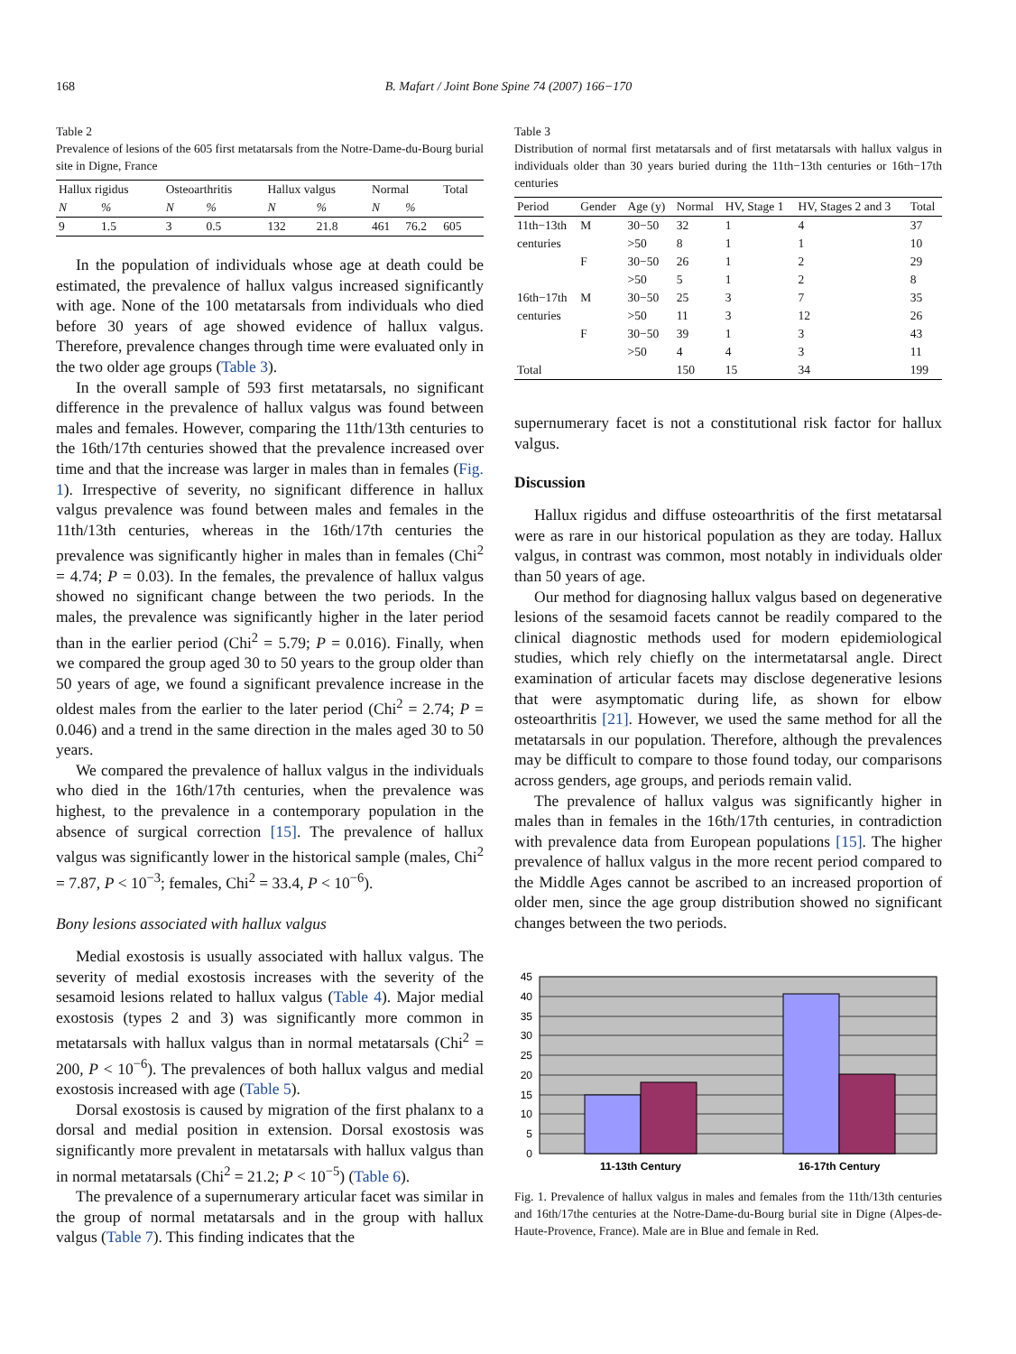168 B. Mafart / Joint Bone Spine 74 (2007) 166−170
Table 2
Prevalence of lesions of the 605 first metatarsals from the Notre-Dame-du-Bourg burial site in Digne, France
| Hallux rigidus | | Osteoarthritis | | Hallux valgus | | Normal | | Total |
| --- | --- | --- | --- | --- | --- | --- | --- | --- |
| N | % | N | % | N | % | N | % | |
| 9 | 1.5 | 3 | 0.5 | 132 | 21.8 | 461 | 76.2 | 605 |
In the population of individuals whose age at death could be estimated, the prevalence of hallux valgus increased significantly with age. None of the 100 metatarsals from individuals who died before 30 years of age showed evidence of hallux valgus. Therefore, prevalence changes through time were evaluated only in the two older age groups (Table 3).
In the overall sample of 593 first metatarsals, no significant difference in the prevalence of hallux valgus was found between males and females. However, comparing the 11th/13th centuries to the 16th/17th centuries showed that the prevalence increased over time and that the increase was larger in males than in females (Fig. 1). Irrespective of severity, no significant difference in hallux valgus prevalence was found between males and females in the 11th/13th centuries, whereas in the 16th/17th centuries the prevalence was significantly higher in males than in females (Chi<sup>2</sup> = 4.74; P = 0.03). In the females, the prevalence of hallux valgus showed no significant change between the two periods. In the males, the prevalence was significantly higher in the later period than in the earlier period (Chi<sup>2</sup> = 5.79; P = 0.016). Finally, when we compared the group aged 30 to 50 years to the group older than 50 years of age, we found a significant prevalence increase in the oldest males from the earlier to the later period (Chi<sup>2</sup> = 2.74; P = 0.046) and a trend in the same direction in the males aged 30 to 50 years.
We compared the prevalence of hallux valgus in the individuals who died in the 16th/17th centuries, when the prevalence was highest, to the prevalence in a contemporary population in the absence of surgical correction [15]. The prevalence of hallux valgus was significantly lower in the historical sample (males, Chi<sup>2</sup> = 7.87, P < 10<sup>−3</sup>; females, Chi<sup>2</sup> = 33.4, P < 10<sup>−6</sup>).
Bony lesions associated with hallux valgus
Medial exostosis is usually associated with hallux valgus. The severity of medial exostosis increases with the severity of the sesamoid lesions related to hallux valgus (Table 4). Major medial exostosis (types 2 and 3) was significantly more common in metatarsals with hallux valgus than in normal metatarsals (Chi<sup>2</sup> = 200, P < 10<sup>−6</sup>). The prevalences of both hallux valgus and medial exostosis increased with age (Table 5).
Dorsal exostosis is caused by migration of the first phalanx to a dorsal and medial position in extension. Dorsal exostosis was significantly more prevalent in metatarsals with hallux valgus than in normal metatarsals (Chi<sup>2</sup> = 21.2; P < 10<sup>−5</sup>) (Table 6).
The prevalence of a supernumerary articular facet was similar in the group of normal metatarsals and in the group with hallux valgus (Table 7). This finding indicates that the
Table 3
Distribution of normal first metatarsals and of first metatarsals with hallux valgus in individuals older than 30 years buried during the 11th−13th centuries or 16th−17th centuries
| Period | Gender | Age (y) | Normal | HV, Stage 1 | HV, Stages 2 and 3 | Total |
| --- | --- | --- | --- | --- | --- | --- |
| 11th−13th | M | 30−50 | 32 | 1 | 4 | 37 |
| centuries | | >50 | 8 | 1 | 1 | 10 |
| | F | 30−50 | 26 | 1 | 2 | 29 |
| | | >50 | 5 | 1 | 2 | 8 |
| 16th−17th | M | 30−50 | 25 | 3 | 7 | 35 |
| centuries | | >50 | 11 | 3 | 12 | 26 |
| | F | 30−50 | 39 | 1 | 3 | 43 |
| | | >50 | 4 | 4 | 3 | 11 |
| Total | | | 150 | 15 | 34 | 199 |
supernumerary facet is not a constitutional risk factor for hallux valgus.
Discussion
Hallux rigidus and diffuse osteoarthritis of the first metatarsal were as rare in our historical population as they are today. Hallux valgus, in contrast was common, most notably in individuals older than 50 years of age.
Our method for diagnosing hallux valgus based on degenerative lesions of the sesamoid facets cannot be readily compared to the clinical diagnostic methods used for modern epidemiological studies, which rely chiefly on the intermetatarsal angle. Direct examination of articular facets may disclose degenerative lesions that were asymptomatic during life, as shown for elbow osteoarthritis [21]. However, we used the same method for all the metatarsals in our population. Therefore, although the prevalences may be difficult to compare to those found today, our comparisons across genders, age groups, and periods remain valid.
The prevalence of hallux valgus was significantly higher in males than in females in the 16th/17th centuries, in contradiction with prevalence data from European populations [15]. The higher prevalence of hallux valgus in the more recent period compared to the Middle Ages cannot be ascribed to an increased proportion of older men, since the age group distribution showed no significant changes between the two periods.
45
40
35
30
25
20
15
10
5
0
11-13th Century
16-17th Century
Fig. 1. Prevalence of hallux valgus in males and females from the 11th/13th centuries and 16th/17the centuries at the Notre-Dame-du-Bourg burial site in Digne (Alpes-de-Haute-Provence, France). Male are in Blue and female in Red.